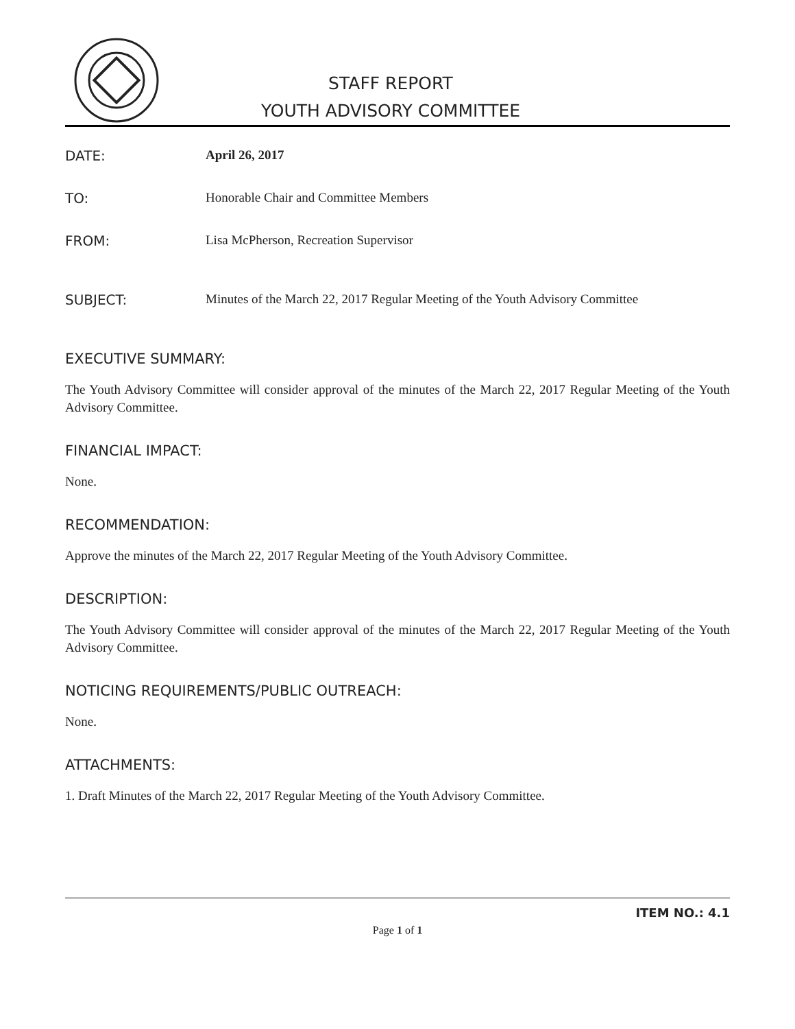STAFF REPORT
YOUTH ADVISORY COMMITTEE
DATE: April 26, 2017
TO: Honorable Chair and Committee Members
FROM: Lisa McPherson, Recreation Supervisor
SUBJECT: Minutes of the March 22, 2017 Regular Meeting of the Youth Advisory Committee
EXECUTIVE SUMMARY:
The Youth Advisory Committee will consider approval of the minutes of the March 22, 2017 Regular Meeting of the Youth Advisory Committee.
FINANCIAL IMPACT:
None.
RECOMMENDATION:
Approve the minutes of the March 22, 2017 Regular Meeting of the Youth Advisory Committee.
DESCRIPTION:
The Youth Advisory Committee will consider approval of the minutes of the March 22, 2017 Regular Meeting of the Youth Advisory Committee.
NOTICING REQUIREMENTS/PUBLIC OUTREACH:
None.
ATTACHMENTS:
1. Draft Minutes of the March 22, 2017 Regular Meeting of the Youth Advisory Committee.
ITEM NO.: 4.1
Page 1 of 1